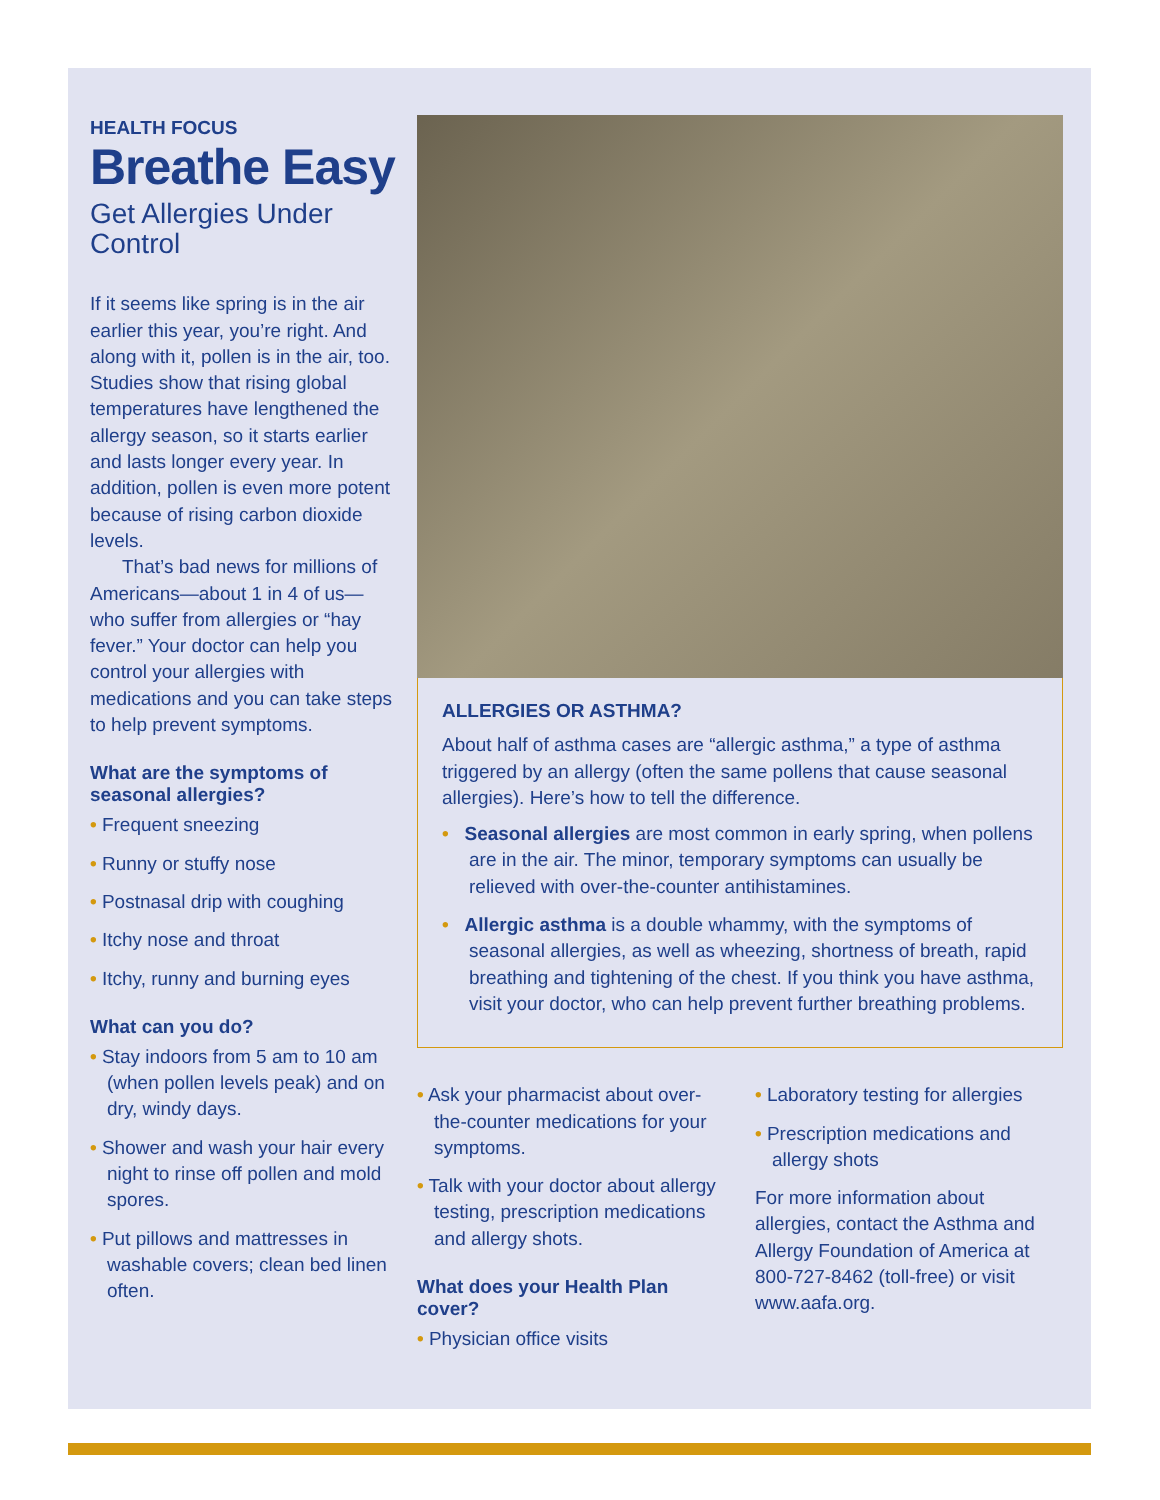HEALTH FOCUS
Breathe Easy
Get Allergies Under Control
If it seems like spring is in the air earlier this year, you’re right. And along with it, pollen is in the air, too. Studies show that rising global temperatures have lengthened the allergy season, so it starts earlier and lasts longer every year. In addition, pollen is even more potent because of rising carbon dioxide levels.
That’s bad news for millions of Americans—about 1 in 4 of us—who suffer from allergies or “hay fever.” Your doctor can help you control your allergies with medications and you can take steps to help prevent symptoms.
What are the symptoms of seasonal allergies?
• Frequent sneezing
• Runny or stuffy nose
• Postnasal drip with coughing
• Itchy nose and throat
• Itchy, runny and burning eyes
What can you do?
• Stay indoors from 5 am to 10 am (when pollen levels peak) and on dry, windy days.
• Shower and wash your hair every night to rinse off pollen and mold spores.
• Put pillows and mattresses in washable covers; clean bed linen often.
ALLERGIES OR ASTHMA?
About half of asthma cases are “allergic asthma,” a type of asthma triggered by an allergy (often the same pollens that cause seasonal allergies). Here’s how to tell the difference.
• Seasonal allergies are most common in early spring, when pollens are in the air. The minor, temporary symptoms can usually be relieved with over-the-counter antihistamines.
• Allergic asthma is a double whammy, with the symptoms of seasonal allergies, as well as wheezing, shortness of breath, rapid breathing and tightening of the chest. If you think you have asthma, visit your doctor, who can help prevent further breathing problems.
• Ask your pharmacist about over-the-counter medications for your symptoms.
• Talk with your doctor about allergy testing, prescription medications and allergy shots.
What does your Health Plan cover?
• Physician office visits
• Laboratory testing for allergies
• Prescription medications and allergy shots
For more information about allergies, contact the Asthma and Allergy Foundation of America at 800-727-8462 (toll-free) or visit www.aafa.org.